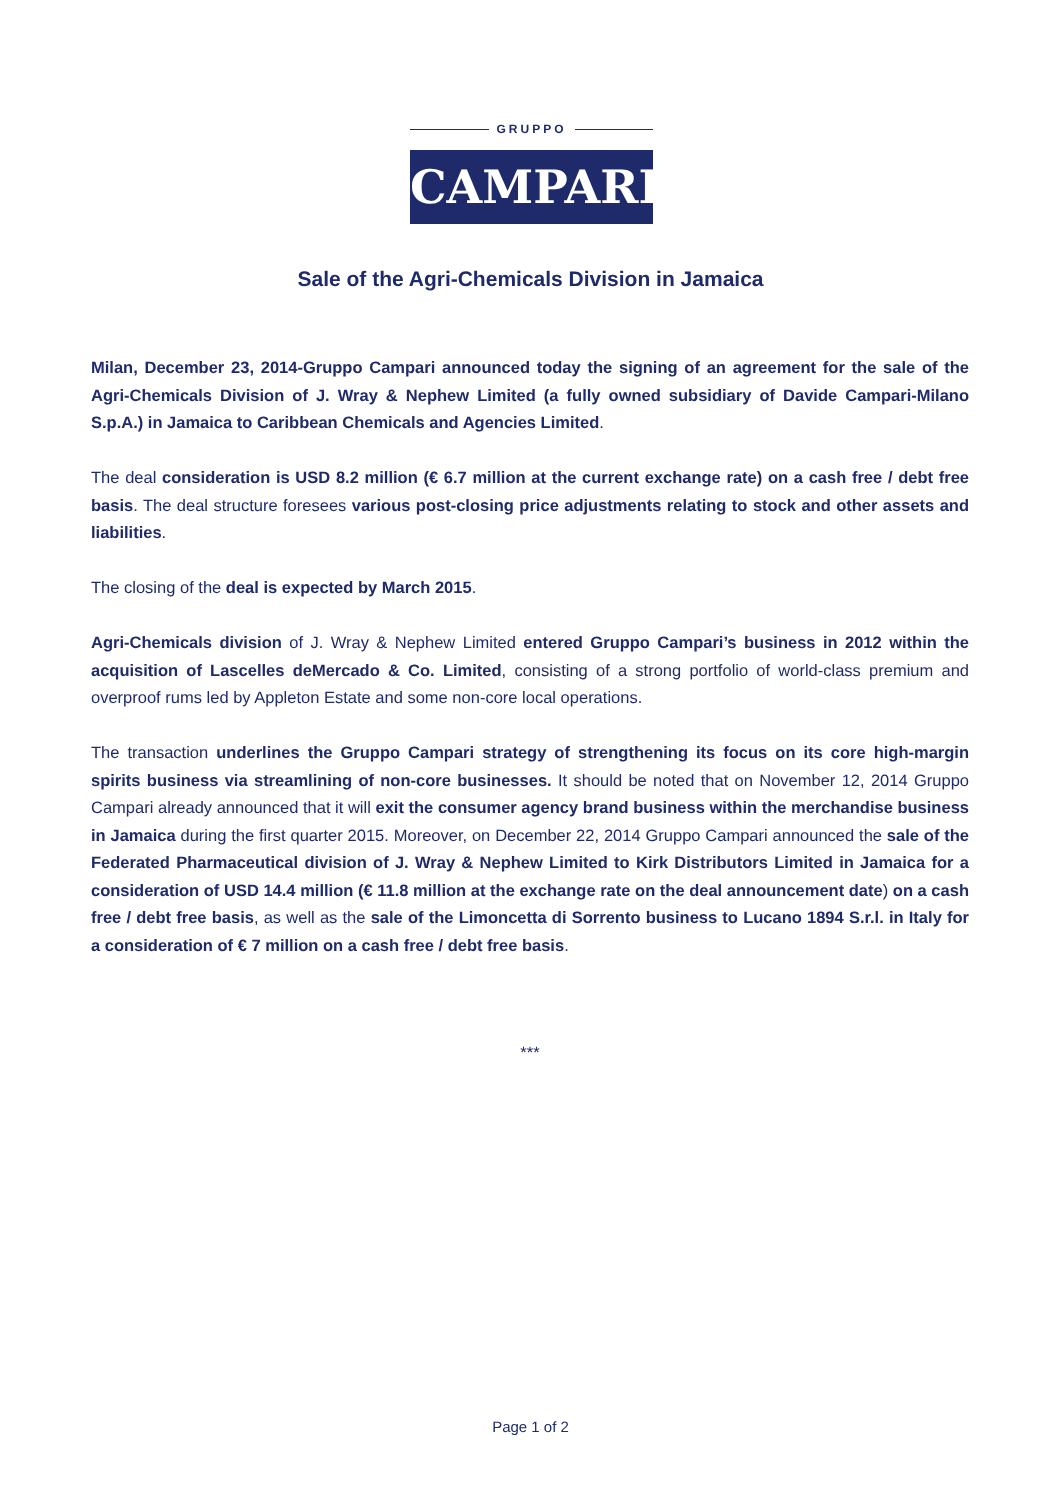GRUPPO
CAMPARI
Sale of the Agri-Chemicals Division in Jamaica
Milan, December 23, 2014-Gruppo Campari announced today the signing of an agreement for the sale of the Agri-Chemicals Division of J. Wray & Nephew Limited (a fully owned subsidiary of Davide Campari-Milano S.p.A.) in Jamaica to Caribbean Chemicals and Agencies Limited.
The deal consideration is USD 8.2 million (€ 6.7 million at the current exchange rate) on a cash free / debt free basis. The deal structure foresees various post-closing price adjustments relating to stock and other assets and liabilities.
The closing of the deal is expected by March 2015.
Agri-Chemicals division of J. Wray & Nephew Limited entered Gruppo Campari’s business in 2012 within the acquisition of Lascelles deMercado & Co. Limited, consisting of a strong portfolio of world-class premium and overproof rums led by Appleton Estate and some non-core local operations.
The transaction underlines the Gruppo Campari strategy of strengthening its focus on its core high-margin spirits business via streamlining of non-core businesses. It should be noted that on November 12, 2014 Gruppo Campari already announced that it will exit the consumer agency brand business within the merchandise business in Jamaica during the first quarter 2015. Moreover, on December 22, 2014 Gruppo Campari announced the sale of the Federated Pharmaceutical division of J. Wray & Nephew Limited to Kirk Distributors Limited in Jamaica for a consideration of USD 14.4 million (€ 11.8 million at the exchange rate on the deal announcement date) on a cash free / debt free basis, as well as the sale of the Limoncetta di Sorrento business to Lucano 1894 S.r.l. in Italy for a consideration of € 7 million on a cash free / debt free basis.
***
Page 1 of 2